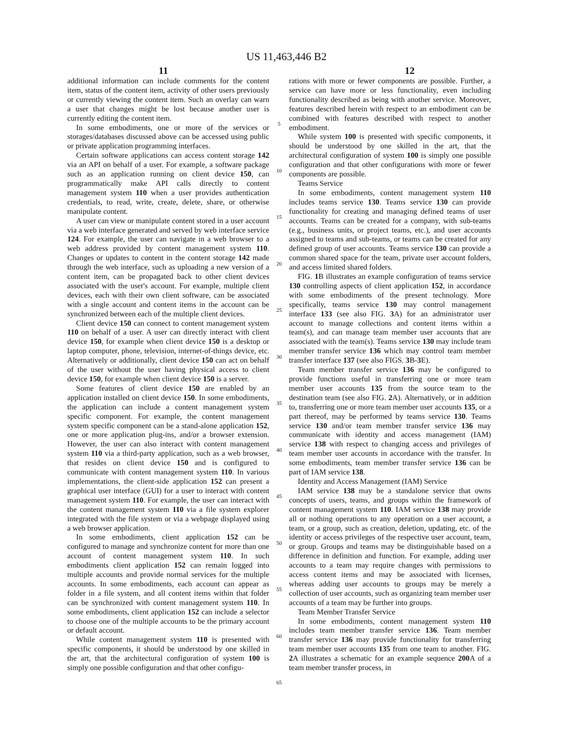US 11,463,446 B2
11 12
additional information can include comments for the content item, status of the content item, activity of other users previously or currently viewing the content item. Such an overlay can warn a user that changes might be lost because another user is currently editing the content item.
In some embodiments, one or more of the services or storages/databases discussed above can be accessed using public or private application programming interfaces.
Certain software applications can access content storage 142 via an API on behalf of a user. For example, a software package such as an application running on client device 150, can programmatically make API calls directly to content management system 110 when a user provides authentication credentials, to read, write, create, delete, share, or otherwise manipulate content.
A user can view or manipulate content stored in a user account via a web interface generated and served by web interface service 124. For example, the user can navigate in a web browser to a web address provided by content management system 110. Changes or updates to content in the content storage 142 made through the web interface, such as uploading a new version of a content item, can be propagated back to other client devices associated with the user's account. For example, multiple client devices, each with their own client software, can be associated with a single account and content items in the account can be synchronized between each of the multiple client devices.
Client device 150 can connect to content management system 110 on behalf of a user. A user can directly interact with client device 150, for example when client device 150 is a desktop or laptop computer, phone, television, internet-of-things device, etc. Alternatively or additionally, client device 150 can act on behalf of the user without the user having physical access to client device 150, for example when client device 150 is a server.
Some features of client device 150 are enabled by an application installed on client device 150. In some embodiments, the application can include a content management system specific component. For example, the content management system specific component can be a stand-alone application 152, one or more application plug-ins, and/or a browser extension. However, the user can also interact with content management system 110 via a third-party application, such as a web browser, that resides on client device 150 and is configured to communicate with content management system 110. In various implementations, the client-side application 152 can present a graphical user interface (GUI) for a user to interact with content management system 110. For example, the user can interact with the content management system 110 via a file system explorer integrated with the file system or via a webpage displayed using a web browser application.
In some embodiments, client application 152 can be configured to manage and synchronize content for more than one account of content management system 110. In such embodiments client application 152 can remain logged into multiple accounts and provide normal services for the multiple accounts. In some embodiments, each account can appear as folder in a file system, and all content items within that folder can be synchronized with content management system 110. In some embodiments, client application 152 can include a selector to choose one of the multiple accounts to be the primary account or default account.
While content management system 110 is presented with specific components, it should be understood by one skilled in the art, that the architectural configuration of system 100 is simply one possible configuration and that other configu-
5
10
15
20
25
30
35
40
45
50
55
60
65
rations with more or fewer components are possible. Further, a service can have more or less functionality, even including functionality described as being with another service. Moreover, features described herein with respect to an embodiment can be combined with features described with respect to another embodiment.
While system 100 is presented with specific components, it should be understood by one skilled in the art, that the architectural configuration of system 100 is simply one possible configuration and that other configurations with more or fewer components are possible.
Teams Service
In some embodiments, content management system 110 includes teams service 130. Teams service 130 can provide functionality for creating and managing defined teams of user accounts. Teams can be created for a company, with sub-teams (e.g., business units, or project teams, etc.), and user accounts assigned to teams and sub-teams, or teams can be created for any defined group of user accounts. Teams service 130 can provide a common shared space for the team, private user account folders, and access limited shared folders.
FIG. 1 B illustrates an example configuration of teams service 130 controlling aspects of client application 152, in accordance with some embodiments of the present technology. More specifically, teams service 130 may control management interface 133 (see also FIG. 3 A) for an administrator user account to manage collections and content items within a team(s), and can manage team member user accounts that are associated with the team(s). Teams service 130 may include team member transfer service 136 which may control team member transfer interface 137 (see also FIGS. 3 B-3 E).
Team member transfer service 136 may be configured to provide functions useful in transferring one or more team member user accounts 135 from the source team to the destination team (see also FIG. 2 A). Alternatively, or in addition to, transferring one or more team member user accounts 135, or a part thereof, may be performed by teams service 130. Teams service 130 and/or team member transfer service 136 may communicate with identity and access management (IAM) service 138 with respect to changing access and privileges of team member user accounts in accordance with the transfer. In some embodiments, team member transfer service 136 can be part of IAM service 138.
Identity and Access Management (IAM) Service
IAM service 138 may be a standalone service that owns concepts of users, teams, and groups within the framework of content management system 110. IAM service 138 may provide all or nothing operations to any operation on a user account, a team, or a group, such as creation, deletion, updating, etc. of the identity or access privileges of the respective user account, team, or group. Groups and teams may be distinguishable based on a difference in definition and function. For example, adding user accounts to a team may require changes with permissions to access content items and may be associated with licenses, whereas adding user accounts to groups may be merely a collection of user accounts, such as organizing team member user accounts of a team may be further into groups.
Team Member Transfer Service
In some embodiments, content management system 110 includes team member transfer service 136. Team member transfer service 136 may provide functionality for transferring team member user accounts 135 from one team to another. FIG. 2 A illustrates a schematic for an example sequence 200 A of a team member transfer process, in